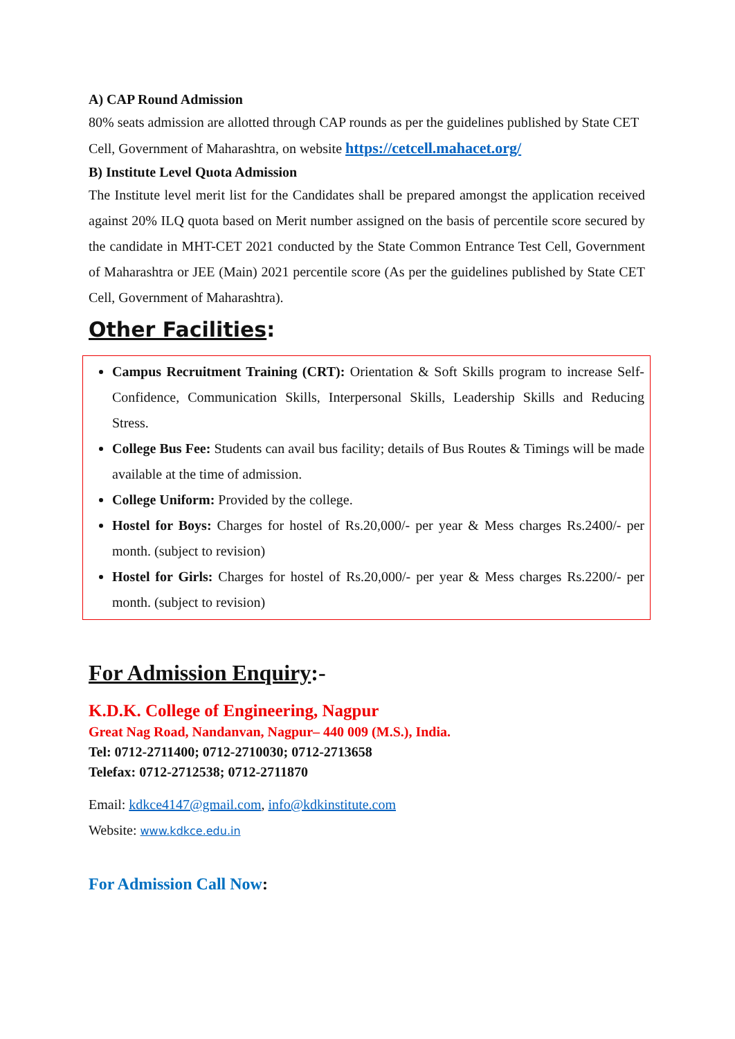A) CAP Round Admission
80% seats admission are allotted through CAP rounds as per the guidelines published by State CET Cell, Government of Maharashtra, on website https://cetcell.mahacet.org/
B) Institute Level Quota Admission
The Institute level merit list for the Candidates shall be prepared amongst the application received against 20% ILQ quota based on Merit number assigned on the basis of percentile score secured by the candidate in MHT-CET 2021 conducted by the State Common Entrance Test Cell, Government of Maharashtra or JEE (Main) 2021 percentile score (As per the guidelines published by State CET Cell, Government of Maharashtra).
Other Facilities:
Campus Recruitment Training (CRT): Orientation & Soft Skills program to increase Self-Confidence, Communication Skills, Interpersonal Skills, Leadership Skills and Reducing Stress.
College Bus Fee: Students can avail bus facility; details of Bus Routes & Timings will be made available at the time of admission.
College Uniform: Provided by the college.
Hostel for Boys: Charges for hostel of Rs.20,000/- per year & Mess charges Rs.2400/- per month. (subject to revision)
Hostel for Girls: Charges for hostel of Rs.20,000/- per year & Mess charges Rs.2200/- per month. (subject to revision)
For Admission Enquiry:-
K.D.K. College of Engineering, Nagpur
Great Nag Road, Nandanvan, Nagpur– 440 009 (M.S.), India.
Tel: 0712-2711400; 0712-2710030; 0712-2713658
Telefax: 0712-2712538; 0712-2711870
Email: kdkce4147@gmail.com, info@kdkinstitute.com
Website: www.kdkce.edu.in
For Admission Call Now: